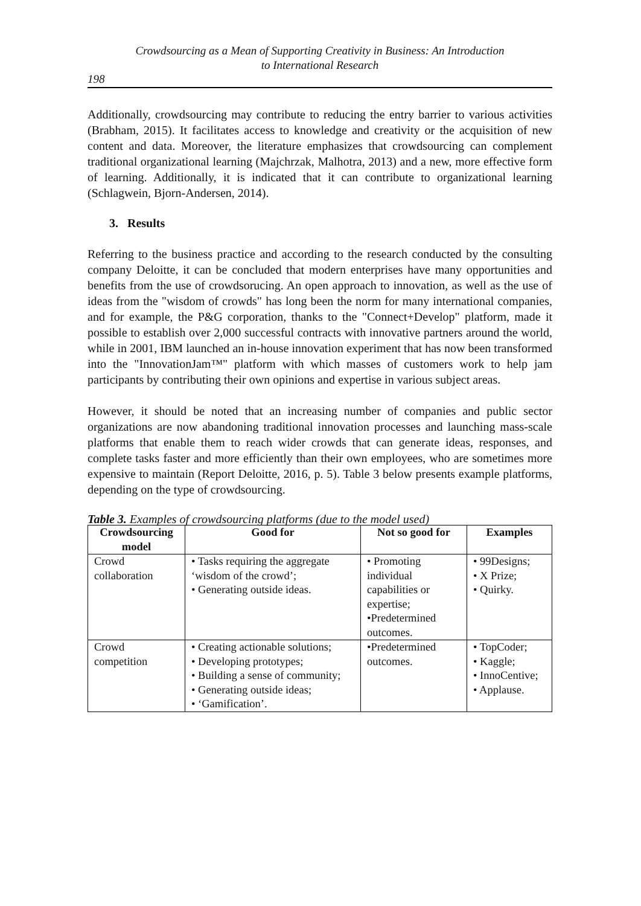Crowdsourcing as a Mean of Supporting Creativity in Business: An Introduction
to International Research
198
Additionally, crowdsourcing may contribute to reducing the entry barrier to various activities (Brabham, 2015). It facilitates access to knowledge and creativity or the acquisition of new content and data. Moreover, the literature emphasizes that crowdsourcing can complement traditional organizational learning (Majchrzak, Malhotra, 2013) and a new, more effective form of learning. Additionally, it is indicated that it can contribute to organizational learning (Schlagwein, Bjorn-Andersen, 2014).
3. Results
Referring to the business practice and according to the research conducted by the consulting company Deloitte, it can be concluded that modern enterprises have many opportunities and benefits from the use of crowdsorucing. An open approach to innovation, as well as the use of ideas from the "wisdom of crowds" has long been the norm for many international companies, and for example, the P&G corporation, thanks to the "Connect+Develop" platform, made it possible to establish over 2,000 successful contracts with innovative partners around the world, while in 2001, IBM launched an in-house innovation experiment that has now been transformed into the "InnovationJam™" platform with which masses of customers work to help jam participants by contributing their own opinions and expertise in various subject areas.
However, it should be noted that an increasing number of companies and public sector organizations are now abandoning traditional innovation processes and launching mass-scale platforms that enable them to reach wider crowds that can generate ideas, responses, and complete tasks faster and more efficiently than their own employees, who are sometimes more expensive to maintain (Report Deloitte, 2016, p. 5). Table 3 below presents example platforms, depending on the type of crowdsourcing.
Table 3. Examples of crowdsourcing platforms (due to the model used)
| Crowdsourcing model | Good for | Not so good for | Examples |
| --- | --- | --- | --- |
| Crowd collaboration | • Tasks requiring the aggregate ‘wisdom of the crowd’; • Generating outside ideas. | • Promoting individual capabilities or expertise; •Predetermined outcomes. | • 99Designs; • X Prize; • Quirky. |
| Crowd competition | • Creating actionable solutions; • Developing prototypes; • Building a sense of community; • Generating outside ideas; • ‘Gamification’. | •Predetermined outcomes. | • TopCoder; • Kaggle; • InnoCentive; • Applause. |